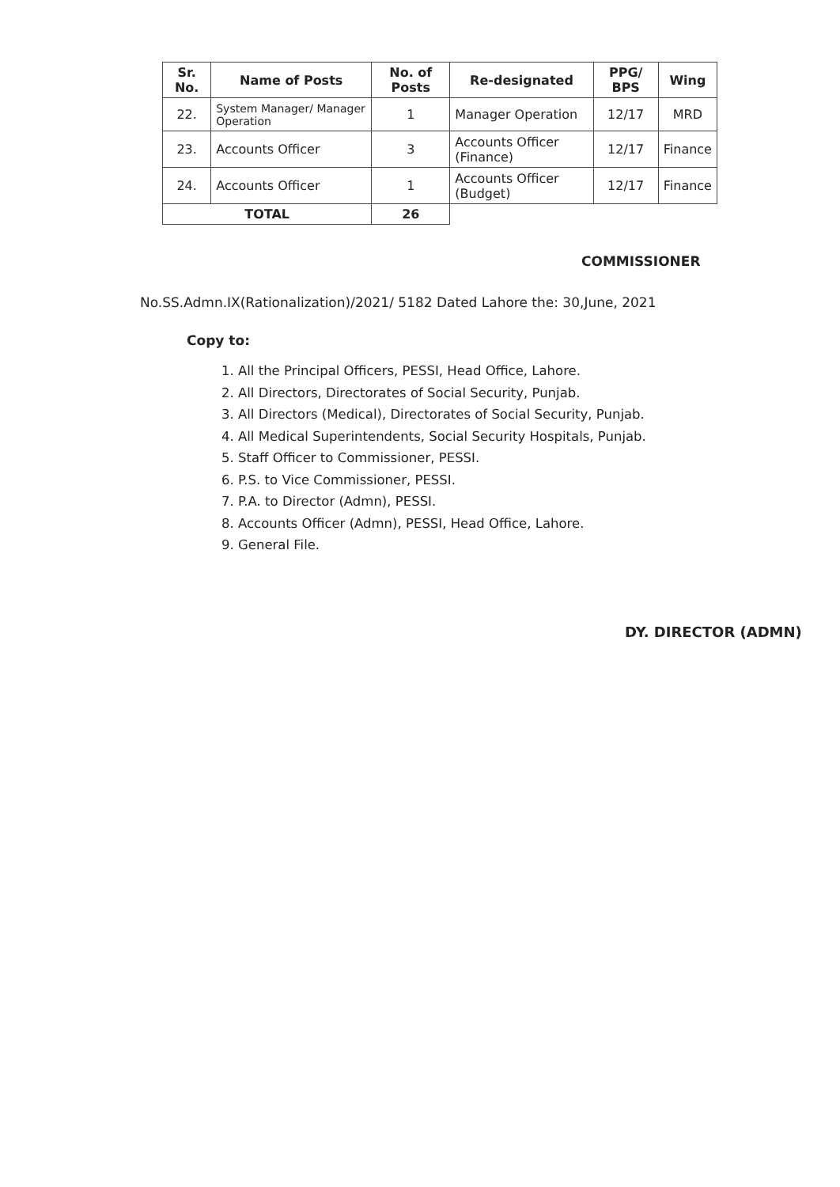| Sr. No. | Name of Posts | No. of Posts | Re-designated | PPG/ BPS | Wing |
| --- | --- | --- | --- | --- | --- |
| 22. | System Manager/ Manager Operation | 1 | Manager Operation | 12/17 | MRD |
| 23. | Accounts Officer | 3 | Accounts Officer (Finance) | 12/17 | Finance |
| 24. | Accounts Officer | 1 | Accounts Officer (Budget) | 12/17 | Finance |
| TOTAL | | 26 | | | |
COMMISSIONER
No.SS.Admn.IX(Rationalization)/2021/ 5182 Dated Lahore the: 30,June, 2021
Copy to:
1. All the Principal Officers, PESSI, Head Office, Lahore.
2. All Directors, Directorates of Social Security, Punjab.
3. All Directors (Medical), Directorates of Social Security, Punjab.
4. All Medical Superintendents, Social Security Hospitals, Punjab.
5. Staff Officer to Commissioner, PESSI.
6. P.S. to Vice Commissioner, PESSI.
7. P.A. to Director (Admn), PESSI.
8. Accounts Officer (Admn), PESSI, Head Office, Lahore.
9. General File.
DY. DIRECTOR (ADMN)